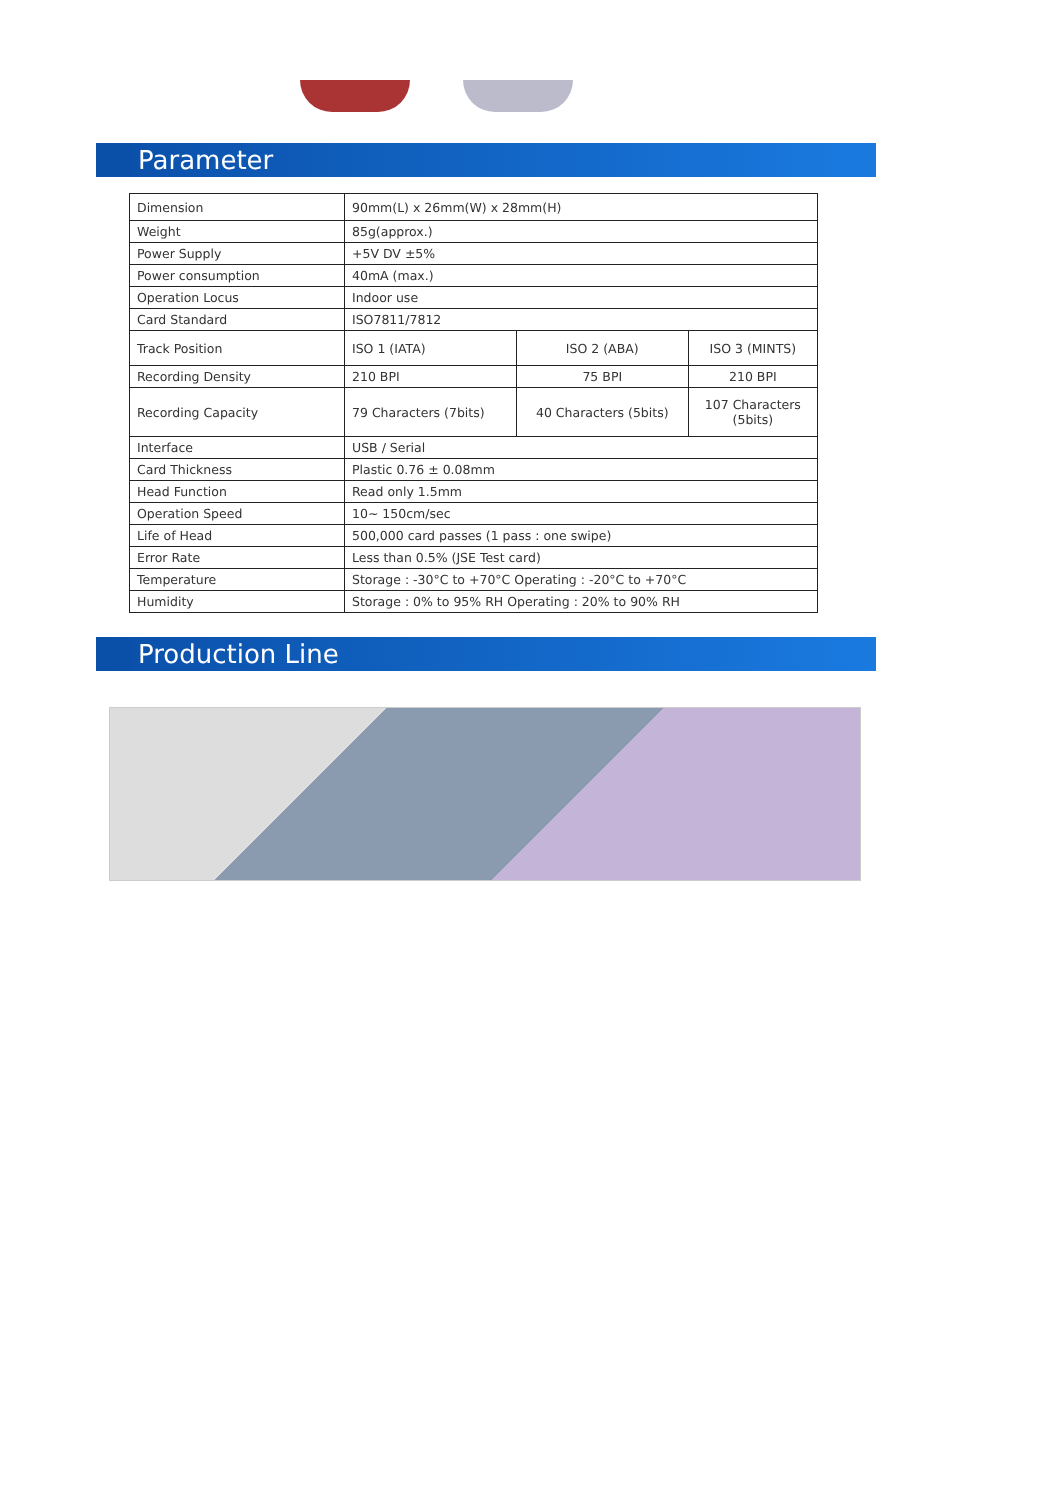Parameter
| Dimension | 90mm(L) x 26mm(W) x 28mm(H) | | |
| Weight | 85g(approx.) | | |
| Power Supply | +5V DV ±5% | | |
| Power consumption | 40mA (max.) | | |
| Operation Locus | Indoor use | | |
| Card Standard | ISO7811/7812 | | |
| Track Position | ISO 1 (IATA) | ISO 2 (ABA) | ISO 3 (MINTS) |
| Recording Density | 210 BPI | 75 BPI | 210 BPI |
| Recording Capacity | 79 Characters (7bits) | 40 Characters (5bits) | 107 Characters (5bits) |
| Interface | USB / Serial | | |
| Card Thickness | Plastic 0.76 ± 0.08mm | | |
| Head Function | Read only 1.5mm | | |
| Operation Speed | 10~ 150cm/sec | | |
| Life of Head | 500,000 card passes (1 pass : one swipe) | | |
| Error Rate | Less than 0.5% (JSE Test card) | | |
| Temperature | Storage : -30°C to +70°C Operating : -20°C to +70°C | | |
| Humidity | Storage : 0% to 95% RH Operating : 20% to 90% RH | | |
Production Line